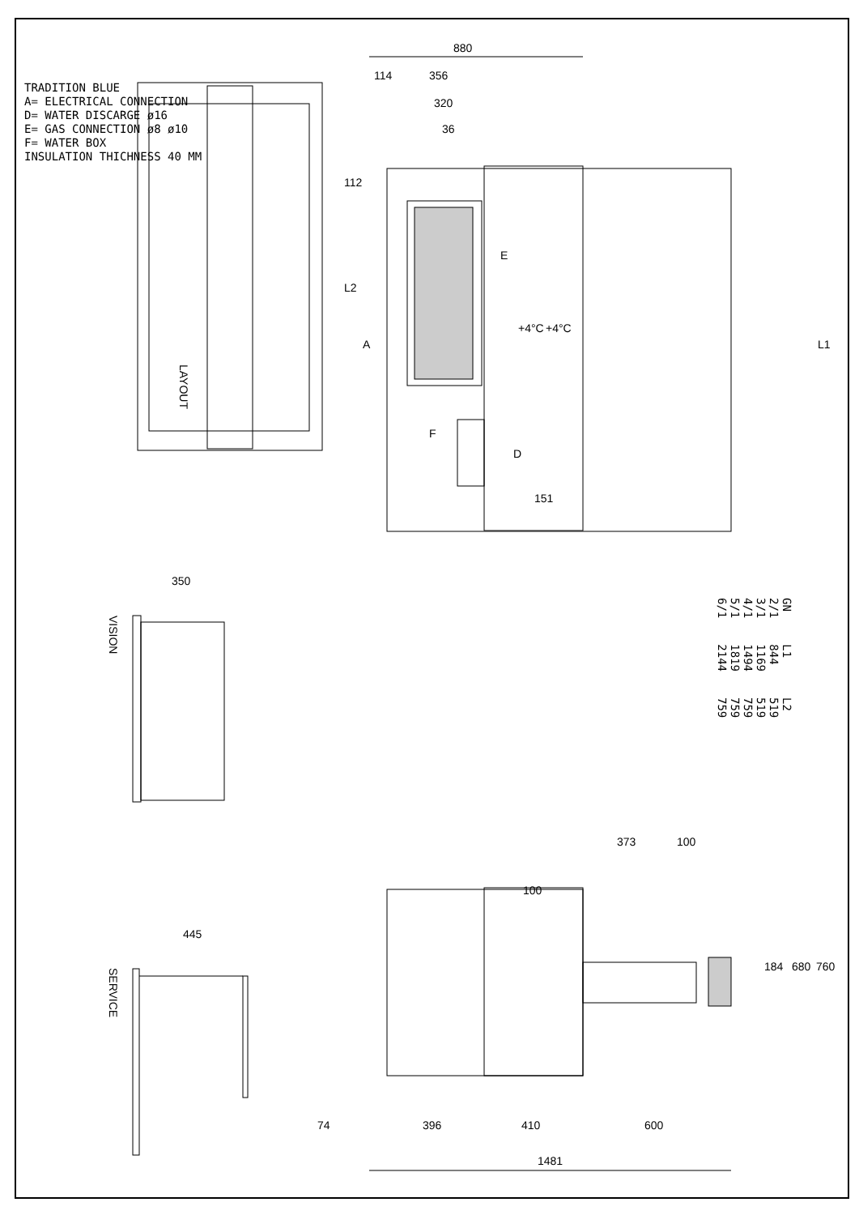TRADITION BLUE
A= ELECTRICAL CONNECTION
D= WATER DISCARGE ø16
E= GAS CONNECTION ø8 ø10
F= WATER BOX
INSULATION THICHNESS 40 MM
LAYOUT
880
114
356
320
36
+4°C
+4°C
112
L2
L1
151
E
A
F
D
350
445
VISION
SERVICE
373
100
100
184
680
760
74
396
410
600
1481
| GN | | L1 | | L2 |
| --- | --- | --- | --- | --- |
| 2/1 | | 844 | | 519 |
| 3/1 | | 1169 | | 519 |
| 4/1 | | 1494 | | 759 |
| 5/1 | | 1819 | | 759 |
| 6/1 | | 2144 | | 759 |